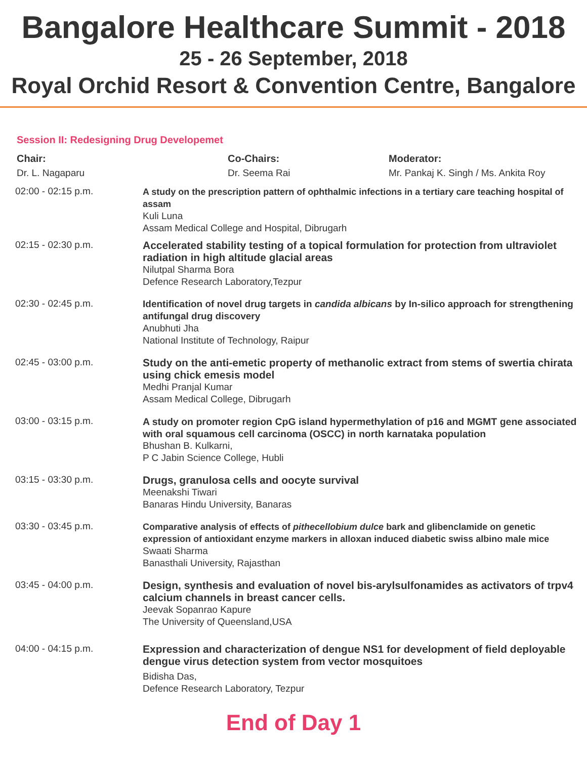Bangalore Healthcare Summit - 2018
25 - 26 September, 2018
Royal Orchid Resort & Convention Centre, Bangalore
Session II: Redesigning Drug Developemet
Chair:
Dr. L. Nagaparu
Co-Chairs:
Dr. Seema Rai
Moderator:
Mr. Pankaj K. Singh / Ms. Ankita Roy
02:00 - 02:15 p.m.
A study on the prescription pattern of ophthalmic infections in a tertiary care teaching hospital of assam
Kuli Luna
Assam Medical College and Hospital, Dibrugarh
02:15 - 02:30 p.m.
Accelerated stability testing of a topical formulation for protection from ultraviolet radiation in high altitude glacial areas
Nilutpal Sharma Bora
Defence Research Laboratory,Tezpur
02:30 - 02:45 p.m.
Identification of novel drug targets in candida albicans by In-silico approach for strengthening antifungal drug discovery
Anubhuti Jha
National Institute of Technology, Raipur
02:45 - 03:00 p.m.
Study on the anti-emetic property of methanolic extract from stems of swertia chirata using chick emesis model
Medhi Pranjal Kumar
Assam Medical College, Dibrugarh
03:00 - 03:15 p.m.
A study on promoter region CpG island hypermethylation of p16 and MGMT gene associated with oral squamous cell carcinoma (OSCC) in north karnataka population
Bhushan B. Kulkarni,
P C Jabin Science College, Hubli
03:15 - 03:30 p.m.
Drugs, granulosa cells and oocyte survival
Meenakshi Tiwari
Banaras Hindu University, Banaras
03:30 - 03:45 p.m.
Comparative analysis of effects of pithecellobium dulce bark and glibenclamide on genetic expression of antioxidant enzyme markers in alloxan induced diabetic swiss albino male mice
Swaati Sharma
Banasthali University, Rajasthan
03:45 - 04:00 p.m.
Design, synthesis and evaluation of novel bis-arylsulfonamides as activators of trpv4 calcium channels in breast cancer cells.
Jeevak Sopanrao Kapure
The University of Queensland,USA
04:00 - 04:15 p.m.
Expression and characterization of dengue NS1 for development of field deployable dengue virus detection system from vector mosquitoes
Bidisha Das,
Defence Research Laboratory, Tezpur
End of Day 1